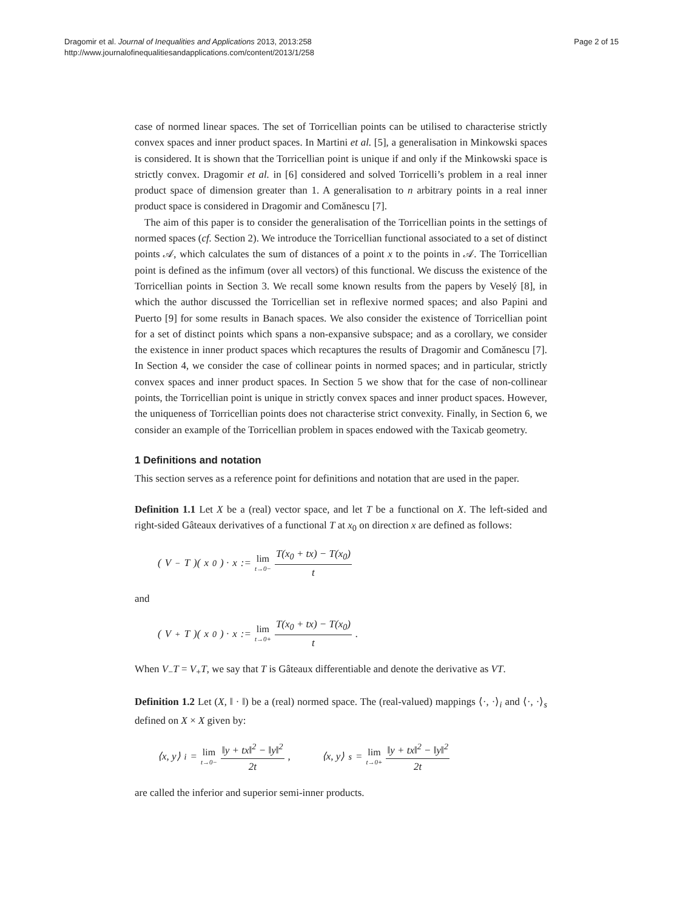Dragomir et al. Journal of Inequalities and Applications 2013, 2013:258
http://www.journalofinequalitiesandapplications.com/content/2013/1/258
Page 2 of 15
case of normed linear spaces. The set of Torricellian points can be utilised to characterise strictly convex spaces and inner product spaces. In Martini et al. [5], a generalisation in Minkowski spaces is considered. It is shown that the Torricellian point is unique if and only if the Minkowski space is strictly convex. Dragomir et al. in [6] considered and solved Torricelli’s problem in a real inner product space of dimension greater than 1. A generalisation to n arbitrary points in a real inner product space is considered in Dragomir and Comǎnescu [7].
The aim of this paper is to consider the generalisation of the Torricellian points in the settings of normed spaces (cf. Section 2). We introduce the Torricellian functional associated to a set of distinct points 𝒜, which calculates the sum of distances of a point x to the points in 𝒜. The Torricellian point is defined as the infimum (over all vectors) of this functional. We discuss the existence of the Torricellian points in Section 3. We recall some known results from the papers by Veselý [8], in which the author discussed the Torricellian set in reflexive normed spaces; and also Papini and Puerto [9] for some results in Banach spaces. We also consider the existence of Torricellian point for a set of distinct points which spans a non-expansive subspace; and as a corollary, we consider the existence in inner product spaces which recaptures the results of Dragomir and Comǎnescu [7]. In Section 4, we consider the case of collinear points in normed spaces; and in particular, strictly convex spaces and inner product spaces. In Section 5 we show that for the case of non-collinear points, the Torricellian point is unique in strictly convex spaces and inner product spaces. However, the uniqueness of Torricellian points does not characterise strict convexity. Finally, in Section 6, we consider an example of the Torricellian problem in spaces endowed with the Taxicab geometry.
1 Definitions and notation
This section serves as a reference point for definitions and notation that are used in the paper.
Definition 1.1 Let X be a (real) vector space, and let T be a functional on X. The left-sided and right-sided Gâteaux derivatives of a functional T at x<sub>0</sub> on direction x are defined as follows:
(V<sub>−</sub> T)(x<sub>0</sub>) · x := lim t→0− T(x<sub>0</sub> + tx) − T(x<sub>0</sub>) t
and
(V<sub>+</sub> T)(x<sub>0</sub>) · x := lim t→0+ T(x<sub>0</sub> + tx) − T(x<sub>0</sub>) t.
When V<sub>−</sub>T = V<sub>+</sub>T, we say that T is Gâteaux differentiable and denote the derivative as VT.
Definition 1.2 Let (X, ‖ · ‖) be a (real) normed space. The (real-valued) mappings ⟨·, ·⟩<sub>i</sub> and ⟨·, ·⟩<sub>s</sub> defined on X × X given by:
⟨x, y⟩<sub>i</sub> = lim t→0− ‖y + tx‖<sup>2</sup> − ‖y‖<sup>2</sup> 2t, ⟨x, y⟩<sub>s</sub> = lim t→0+ ‖y + tx‖<sup>2</sup> − ‖y‖<sup>2</sup> 2t
are called the inferior and superior semi-inner products.